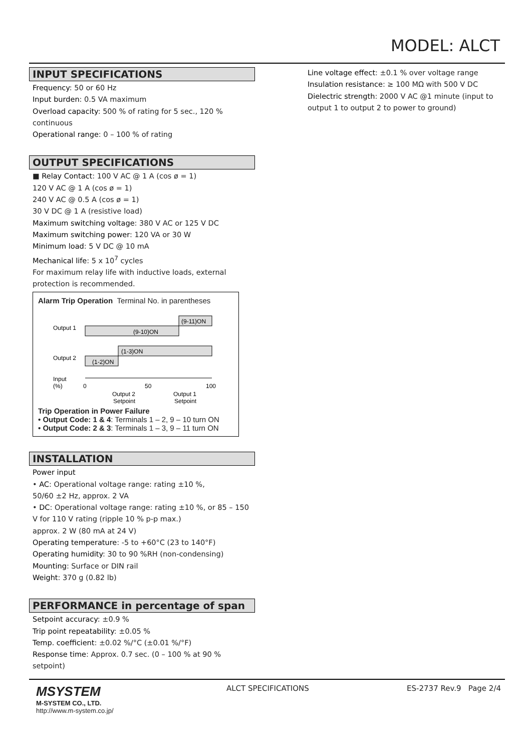MODEL: ALCT
INPUT SPECIFICATIONS
Frequency: 50 or 60 Hz
Input burden: 0.5 VA maximum
Overload capacity: 500 % of rating for 5 sec., 120 % continuous
Operational range: 0 – 100 % of rating
OUTPUT SPECIFICATIONS
■ Relay Contact: 100 V AC @ 1 A (cos ø = 1)
120 V AC @ 1 A (cos ø = 1)
240 V AC @ 0.5 A (cos ø = 1)
30 V DC @ 1 A (resistive load)
Maximum switching voltage: 380 V AC or 125 V DC
Maximum switching power: 120 VA or 30 W
Minimum load: 5 V DC @ 10 mA
Mechanical life: 5 x 10<sup>7</sup> cycles
For maximum relay life with inductive loads, external protection is recommended.
Alarm Trip Operation Terminal No. in parentheses
Output 1
(9-10)ON
(9-11)ON
Output 2
(1-2)ON
(1-3)ON
Input
(%)
0
50
100
Output 2
Setpoint
Output 1
Setpoint
Trip Operation in Power Failure
• Output Code: 1 & 4: Terminals 1 – 2, 9 – 10 turn ON
• Output Code: 2 & 3: Terminals 1 – 3, 9 – 11 turn ON
INSTALLATION
Power input
• AC: Operational voltage range: rating ±10 %,
50/60 ±2 Hz, approx. 2 VA
• DC: Operational voltage range: rating ±10 %, or 85 – 150 V for 110 V rating (ripple 10 % p-p max.)
approx. 2 W (80 mA at 24 V)
Operating temperature: -5 to +60°C (23 to 140°F)
Operating humidity: 30 to 90 %RH (non-condensing)
Mounting: Surface or DIN rail
Weight: 370 g (0.82 lb)
PERFORMANCE in percentage of span
Setpoint accuracy: ±0.9 %
Trip point repeatability: ±0.05 %
Temp. coefficient: ±0.02 %/°C (±0.01 %/°F)
Response time: Approx. 0.7 sec. (0 – 100 % at 90 % setpoint)
Line voltage effect: ±0.1 % over voltage range
Insulation resistance: ≥ 100 MΩ with 500 V DC
Dielectric strength: 2000 V AC @1 minute (input to output 1 to output 2 to power to ground)
MSYSTEM
M-SYSTEM CO., LTD.
http://www.m-system.co.jp/
ALCT SPECIFICATIONS ES-2737 Rev.9 Page 2/4